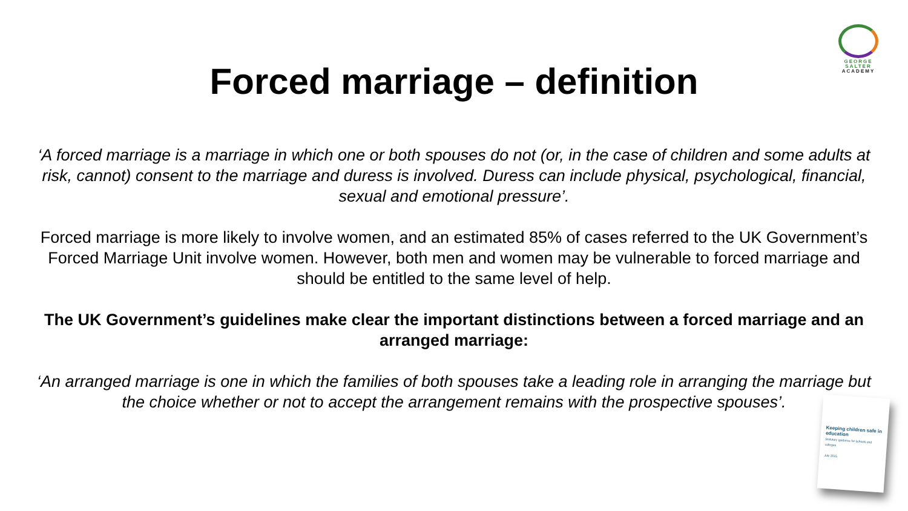GEORGE
SALTER
ACADEMY
Forced marriage – definition
‘A forced marriage is a marriage in which one or both spouses do not (or, in the case of children and some adults at risk, cannot) consent to the marriage and duress is involved. Duress can include physical, psychological, financial, sexual and emotional pressure’.
Forced marriage is more likely to involve women, and an estimated 85% of cases referred to the UK Government’s Forced Marriage Unit involve women. However, both men and women may be vulnerable to forced marriage and should be entitled to the same level of help.
The UK Government’s guidelines make clear the important distinctions between a forced marriage and an arranged marriage:
‘An arranged marriage is one in which the families of both spouses take a leading role in arranging the marriage but the choice whether or not to accept the arrangement remains with the prospective spouses’.
Keeping children safe in education
Statutory guidance for schools and colleges
July 2015